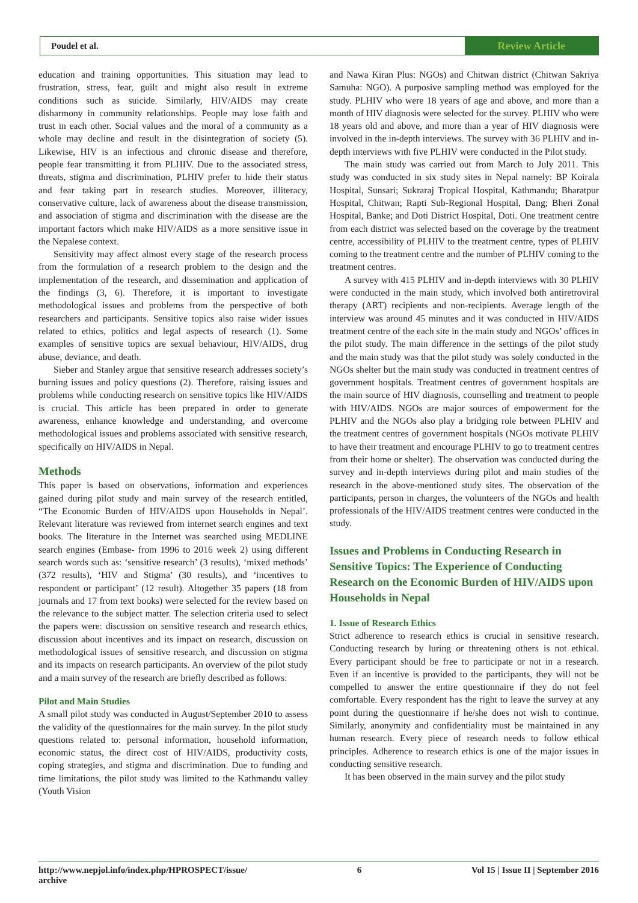Poudel et al. Review Article
education and training opportunities. This situation may lead to frustration, stress, fear, guilt and might also result in extreme conditions such as suicide. Similarly, HIV/AIDS may create disharmony in community relationships. People may lose faith and trust in each other. Social values and the moral of a community as a whole may decline and result in the disintegration of society (5). Likewise, HIV is an infectious and chronic disease and therefore, people fear transmitting it from PLHIV. Due to the associated stress, threats, stigma and discrimination, PLHIV prefer to hide their status and fear taking part in research studies. Moreover, illiteracy, conservative culture, lack of awareness about the disease transmission, and association of stigma and discrimination with the disease are the important factors which make HIV/AIDS as a more sensitive issue in the Nepalese context.
Sensitivity may affect almost every stage of the research process from the formulation of a research problem to the design and the implementation of the research, and dissemination and application of the findings (3, 6). Therefore, it is important to investigate methodological issues and problems from the perspective of both researchers and participants. Sensitive topics also raise wider issues related to ethics, politics and legal aspects of research (1). Some examples of sensitive topics are sexual behaviour, HIV/AIDS, drug abuse, deviance, and death.
Sieber and Stanley argue that sensitive research addresses society’s burning issues and policy questions (2). Therefore, raising issues and problems while conducting research on sensitive topics like HIV/AIDS is crucial. This article has been prepared in order to generate awareness, enhance knowledge and understanding, and overcome methodological issues and problems associated with sensitive research, specifically on HIV/AIDS in Nepal.
Methods
This paper is based on observations, information and experiences gained during pilot study and main survey of the research entitled, “The Economic Burden of HIV/AIDS upon Households in Nepal’. Relevant literature was reviewed from internet search engines and text books. The literature in the Internet was searched using MEDLINE search engines (Embase- from 1996 to 2016 week 2) using different search words such as: ‘sensitive research’ (3 results), ‘mixed methods’ (372 results), ‘HIV and Stigma’ (30 results), and ‘incentives to respondent or participant’ (12 result). Altogether 35 papers (18 from journals and 17 from text books) were selected for the review based on the relevance to the subject matter. The selection criteria used to select the papers were: discussion on sensitive research and research ethics, discussion about incentives and its impact on research, discussion on methodological issues of sensitive research, and discussion on stigma and its impacts on research participants. An overview of the pilot study and a main survey of the research are briefly described as follows:
Pilot and Main Studies
A small pilot study was conducted in August/September 2010 to assess the validity of the questionnaires for the main survey. In the pilot study questions related to: personal information, household information, economic status, the direct cost of HIV/AIDS, productivity costs, coping strategies, and stigma and discrimination. Due to funding and time limitations, the pilot study was limited to the Kathmandu valley (Youth Vision
and Nawa Kiran Plus: NGOs) and Chitwan district (Chitwan Sakriya Samuha: NGO). A purposive sampling method was employed for the study. PLHIV who were 18 years of age and above, and more than a month of HIV diagnosis were selected for the survey. PLHIV who were 18 years old and above, and more than a year of HIV diagnosis were involved in the in-depth interviews. The survey with 36 PLHIV and in-depth interviews with five PLHIV were conducted in the Pilot study.
The main study was carried out from March to July 2011. This study was conducted in six study sites in Nepal namely: BP Koirala Hospital, Sunsari; Sukraraj Tropical Hospital, Kathmandu; Bharatpur Hospital, Chitwan; Rapti Sub-Regional Hospital, Dang; Bheri Zonal Hospital, Banke; and Doti District Hospital, Doti. One treatment centre from each district was selected based on the coverage by the treatment centre, accessibility of PLHIV to the treatment centre, types of PLHIV coming to the treatment centre and the number of PLHIV coming to the treatment centres.
A survey with 415 PLHIV and in-depth interviews with 30 PLHIV were conducted in the main study, which involved both antiretroviral therapy (ART) recipients and non-recipients. Average length of the interview was around 45 minutes and it was conducted in HIV/AIDS treatment centre of the each site in the main study and NGOs’ offices in the pilot study. The main difference in the settings of the pilot study and the main study was that the pilot study was solely conducted in the NGOs shelter but the main study was conducted in treatment centres of government hospitals. Treatment centres of government hospitals are the main source of HIV diagnosis, counselling and treatment to people with HIV/AIDS. NGOs are major sources of empowerment for the PLHIV and the NGOs also play a bridging role between PLHIV and the treatment centres of government hospitals (NGOs motivate PLHIV to have their treatment and encourage PLHIV to go to treatment centres from their home or shelter). The observation was conducted during the survey and in-depth interviews during pilot and main studies of the research in the above-mentioned study sites. The observation of the participants, person in charges, the volunteers of the NGOs and health professionals of the HIV/AIDS treatment centres were conducted in the study.
Issues and Problems in Conducting Research in Sensitive Topics: The Experience of Conducting Research on the Economic Burden of HIV/AIDS upon Households in Nepal
1. Issue of Research Ethics
Strict adherence to research ethics is crucial in sensitive research. Conducting research by luring or threatening others is not ethical. Every participant should be free to participate or not in a research. Even if an incentive is provided to the participants, they will not be compelled to answer the entire questionnaire if they do not feel comfortable. Every respondent has the right to leave the survey at any point during the questionnaire if he/she does not wish to continue. Similarly, anonymity and confidentiality must be maintained in any human research. Every piece of research needs to follow ethical principles. Adherence to research ethics is one of the major issues in conducting sensitive research.
It has been observed in the main survey and the pilot study
http://www.nepjol.info/index.php/HPROSPECT/issue/
archive 6 Vol 15 | Issue II | September 2016